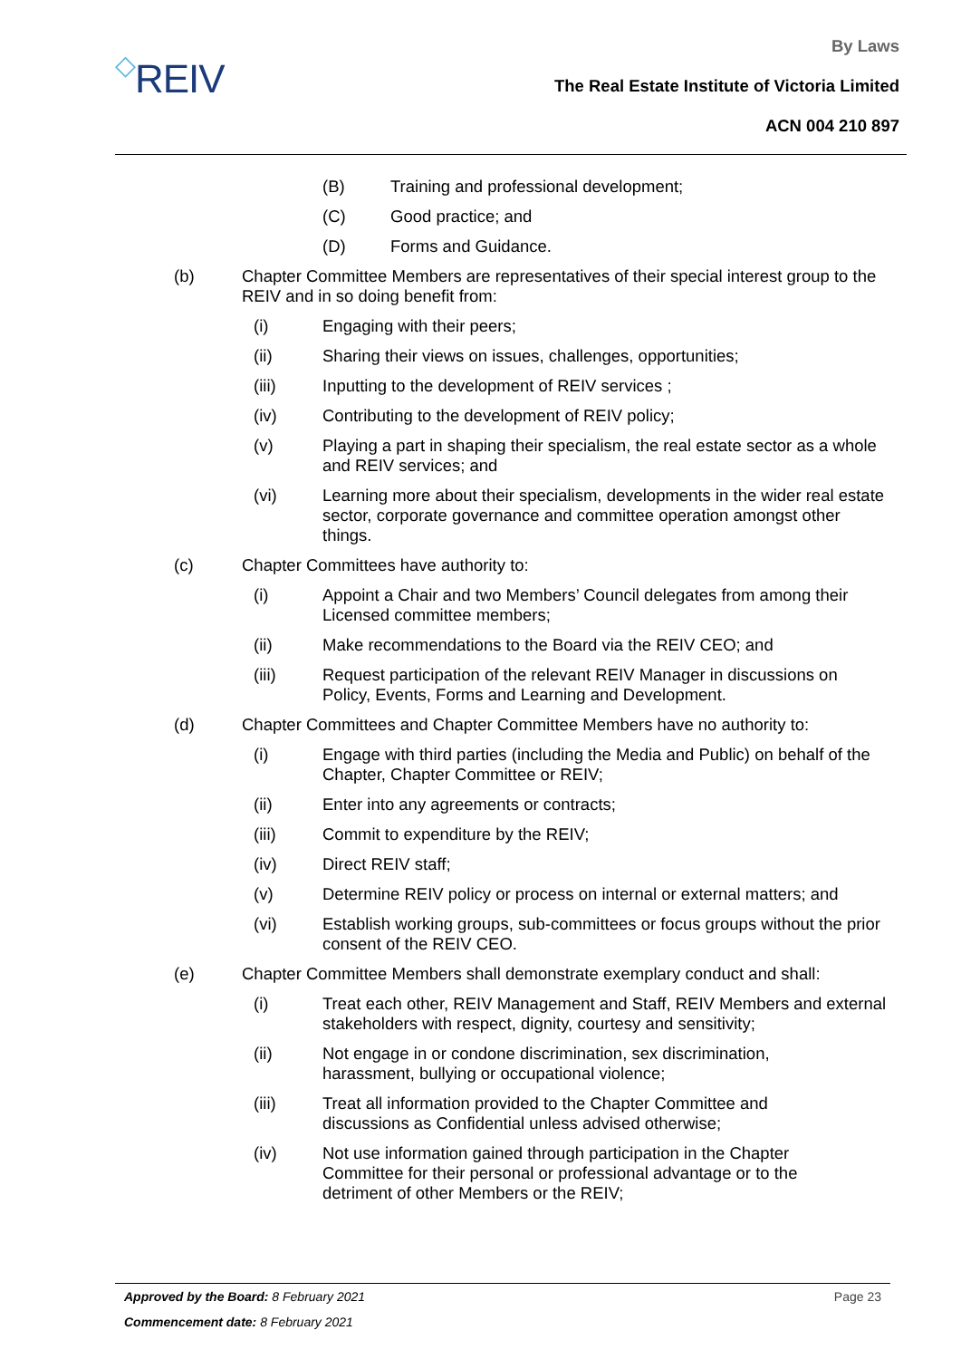◇REIV
By Laws
The Real Estate Institute of Victoria Limited
ACN 004 210 897
(B) Training and professional development;
(C) Good practice; and
(D) Forms and Guidance.
(b) Chapter Committee Members are representatives of their special interest group to the REIV and in so doing benefit from:
(i) Engaging with their peers;
(ii) Sharing their views on issues, challenges, opportunities;
(iii) Inputting to the development of REIV services ;
(iv) Contributing to the development of REIV policy;
(v) Playing a part in shaping their specialism, the real estate sector as a whole and REIV services; and
(vi) Learning more about their specialism, developments in the wider real estate sector, corporate governance and committee operation amongst other things.
(c) Chapter Committees have authority to:
(i) Appoint a Chair and two Members’ Council delegates from among their Licensed committee members;
(ii) Make recommendations to the Board via the REIV CEO; and
(iii) Request participation of the relevant REIV Manager in discussions on Policy, Events, Forms and Learning and Development.
(d) Chapter Committees and Chapter Committee Members have no authority to:
(i) Engage with third parties (including the Media and Public) on behalf of the Chapter, Chapter Committee or REIV;
(ii) Enter into any agreements or contracts;
(iii) Commit to expenditure by the REIV;
(iv) Direct REIV staff;
(v) Determine REIV policy or process on internal or external matters; and
(vi) Establish working groups, sub-committees or focus groups without the prior consent of the REIV CEO.
(e) Chapter Committee Members shall demonstrate exemplary conduct and shall:
(i) Treat each other, REIV Management and Staff, REIV Members and external stakeholders with respect, dignity, courtesy and sensitivity;
(ii) Not engage in or condone discrimination, sex discrimination, harassment, bullying or occupational violence;
(iii) Treat all information provided to the Chapter Committee and discussions as Confidential unless advised otherwise;
(iv) Not use information gained through participation in the Chapter Committee for their personal or professional advantage or to the detriment of other Members or the REIV;
Approved by the Board: 8 February 2021 Page 23
Commencement date: 8 February 2021